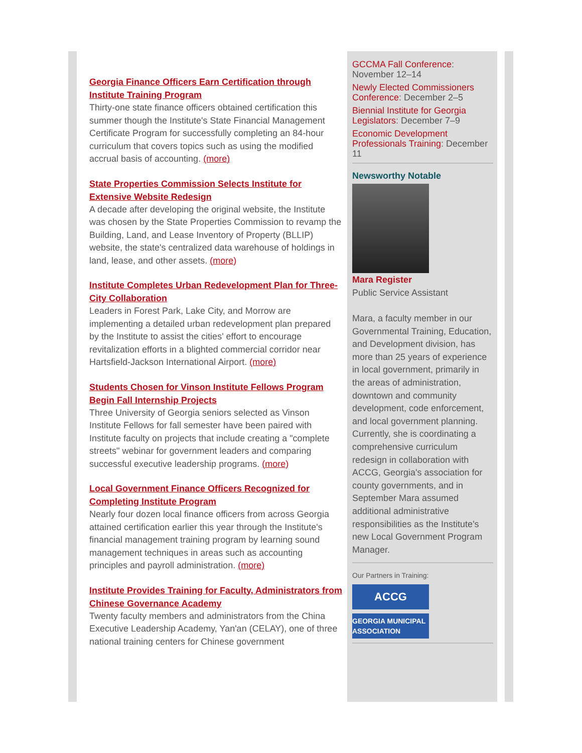Georgia Finance Officers Earn Certification through Institute Training Program
Thirty-one state finance officers obtained certification this summer though the Institute's State Financial Management Certificate Program for successfully completing an 84-hour curriculum that covers topics such as using the modified accrual basis of accounting. (more)
State Properties Commission Selects Institute for Extensive Website Redesign
A decade after developing the original website, the Institute was chosen by the State Properties Commission to revamp the Building, Land, and Lease Inventory of Property (BLLIP) website, the state's centralized data warehouse of holdings in land, lease, and other assets. (more)
Institute Completes Urban Redevelopment Plan for Three-City Collaboration
Leaders in Forest Park, Lake City, and Morrow are implementing a detailed urban redevelopment plan prepared by the Institute to assist the cities' effort to encourage revitalization efforts in a blighted commercial corridor near Hartsfield-Jackson International Airport. (more)
Students Chosen for Vinson Institute Fellows Program Begin Fall Internship Projects
Three University of Georgia seniors selected as Vinson Institute Fellows for fall semester have been paired with Institute faculty on projects that include creating a "complete streets" webinar for government leaders and comparing successful executive leadership programs. (more)
Local Government Finance Officers Recognized for Completing Institute Program
Nearly four dozen local finance officers from across Georgia attained certification earlier this year through the Institute's financial management training program by learning sound management techniques in areas such as accounting principles and payroll administration. (more)
Institute Provides Training for Faculty, Administrators from Chinese Governance Academy
Twenty faculty members and administrators from the China Executive Leadership Academy, Yan'an (CELAY), one of three national training centers for Chinese government
GCCMA Fall Conference: November 12–14
Newly Elected Commissioners Conference: December 2–5
Biennial Institute for Georgia Legislators: December 7–9
Economic Development Professionals Training: December 11
Newsworthy Notable
Mara Register
Public Service Assistant
Mara, a faculty member in our Governmental Training, Education, and Development division, has more than 25 years of experience in local government, primarily in the areas of administration, downtown and community development, code enforcement, and local government planning. Currently, she is coordinating a comprehensive curriculum redesign in collaboration with ACCG, Georgia's association for county governments, and in September Mara assumed additional administrative responsibilities as the Institute's new Local Government Program Manager.
Our Partners in Training:
ACCG
GEORGIA MUNICIPAL ASSOCIATION